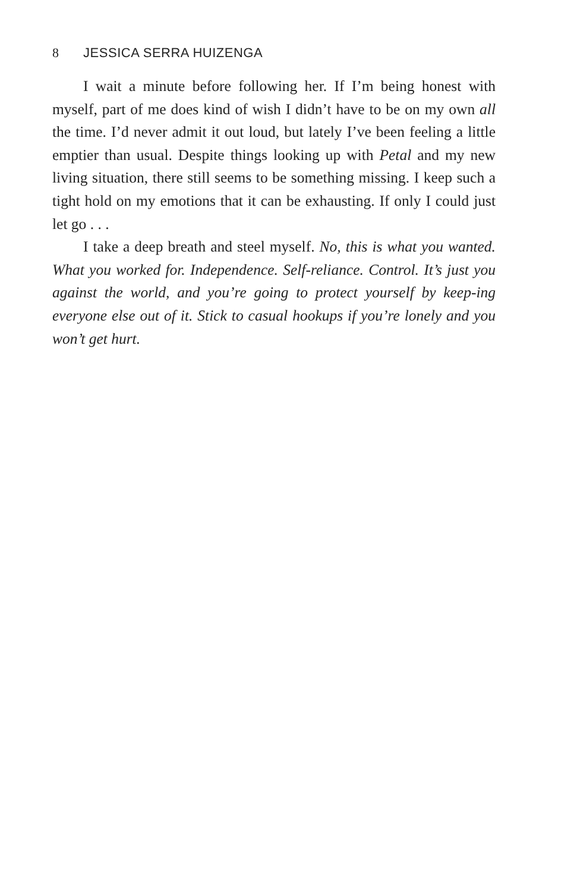8 JESSICA SERRA HUIZENGA
I wait a minute before following her. If I’m being honest with myself, part of me does kind of wish I didn’t have to be on my own all the time. I’d never admit it out loud, but lately I’ve been feeling a little emptier than usual. Despite things looking up with Petal and my new living situation, there still seems to be something missing. I keep such a tight hold on my emotions that it can be exhausting. If only I could just let go . . .
I take a deep breath and steel myself. No, this is what you wanted. What you worked for. Independence. Self-reliance. Control. It’s just you against the world, and you’re going to protect yourself by keep-ing everyone else out of it. Stick to casual hookups if you’re lonely and you won’t get hurt.